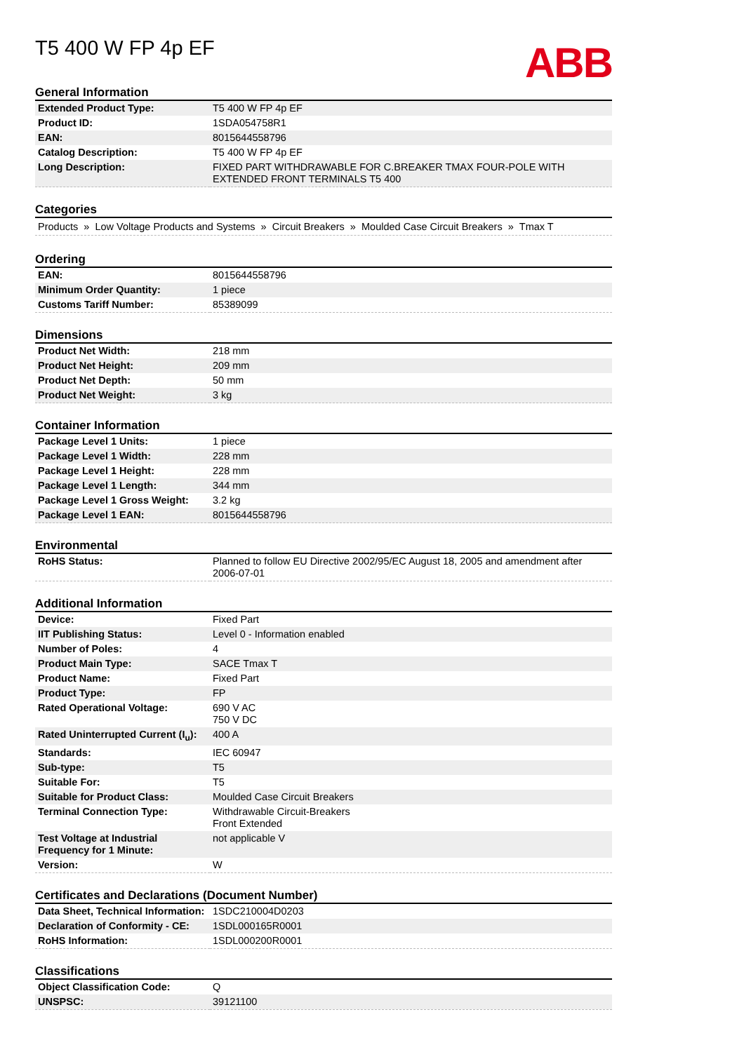T5 400 W FP 4p EF
ABB
General Information
| Extended Product Type: | T5 400 W FP 4p EF |
| Product ID: | 1SDA054758R1 |
| EAN: | 8015644558796 |
| Catalog Description: | T5 400 W FP 4p EF |
| Long Description: | FIXED PART WITHDRAWABLE FOR C.BREAKER TMAX FOUR-POLE WITH EXTENDED FRONT TERMINALS T5 400 |
Categories
Products » Low Voltage Products and Systems » Circuit Breakers » Moulded Case Circuit Breakers » Tmax T
Ordering
| EAN: | 8015644558796 |
| Minimum Order Quantity: | 1 piece |
| Customs Tariff Number: | 85389099 |
Dimensions
| Product Net Width: | 218 mm |
| Product Net Height: | 209 mm |
| Product Net Depth: | 50 mm |
| Product Net Weight: | 3 kg |
Container Information
| Package Level 1 Units: | 1 piece |
| Package Level 1 Width: | 228 mm |
| Package Level 1 Height: | 228 mm |
| Package Level 1 Length: | 344 mm |
| Package Level 1 Gross Weight: | 3.2 kg |
| Package Level 1 EAN: | 8015644558796 |
Environmental
| RoHS Status: | Planned to follow EU Directive 2002/95/EC August 18, 2005 and amendment after 2006-07-01 |
Additional Information
| Device: | Fixed Part |
| IIT Publishing Status: | Level 0 - Information enabled |
| Number of Poles: | 4 |
| Product Main Type: | SACE Tmax T |
| Product Name: | Fixed Part |
| Product Type: | FP |
| Rated Operational Voltage: | 690 V AC 750 V DC |
| Rated Uninterrupted Current (I<sub>u</sub>): | 400 A |
| Standards: | IEC 60947 |
| Sub-type: | T5 |
| Suitable For: | T5 |
| Suitable for Product Class: | Moulded Case Circuit Breakers |
| Terminal Connection Type: | Withdrawable Circuit-Breakers Front Extended |
| Test Voltage at Industrial Frequency for 1 Minute: | not applicable V |
| Version: | W |
Certificates and Declarations (Document Number)
| Data Sheet, Technical Information: | 1SDC210004D0203 |
| Declaration of Conformity - CE: | 1SDL000165R0001 |
| RoHS Information: | 1SDL000200R0001 |
Classifications
| Object Classification Code: | Q |
| UNSPSC: | 39121100 |